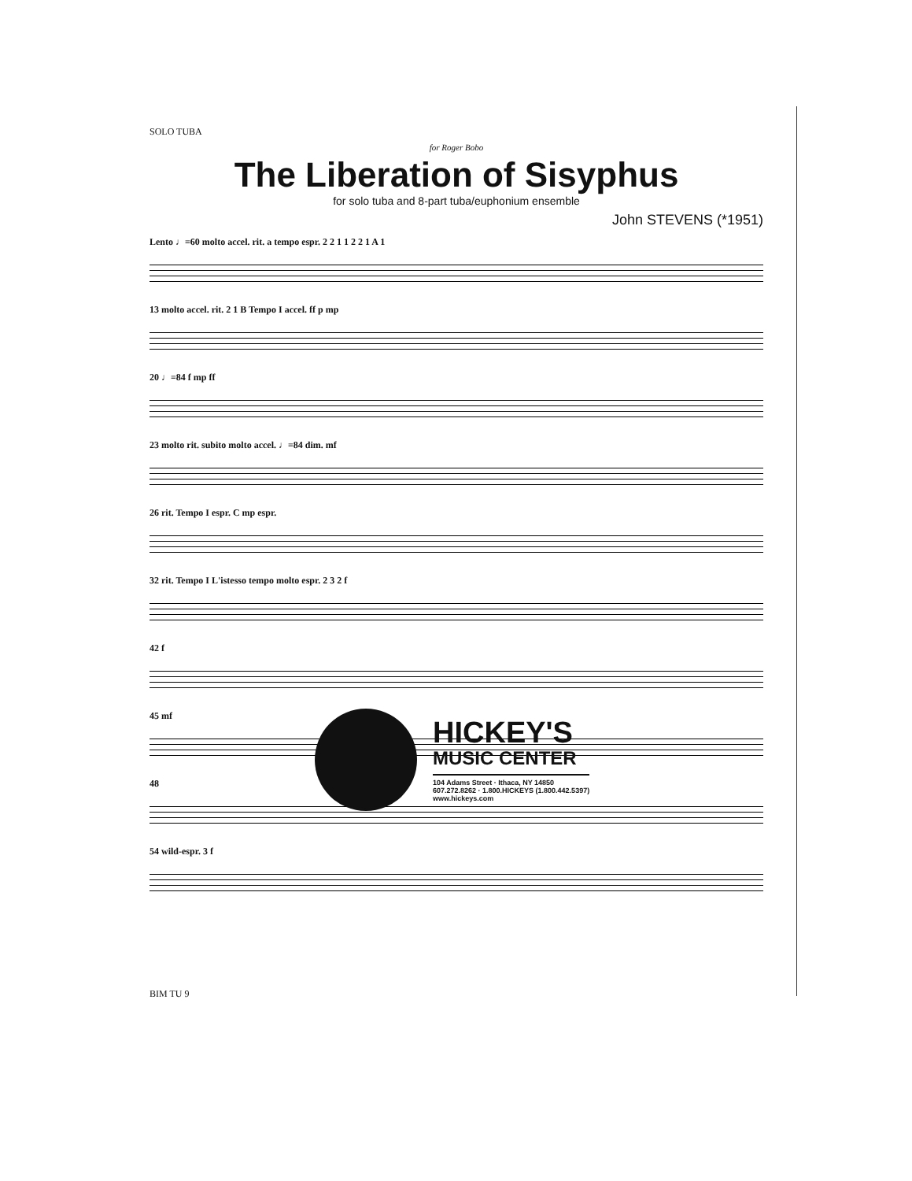SOLO TUBA
for Roger Bobo
The Liberation of Sisyphus
for solo tuba and 8-part tuba/euphonium ensemble
John STEVENS (*1951)
Lento ♩=60 molto accel. rit. a tempo espr. 2 2 1 1 2 2 1 A 1
13 molto accel. rit. 2 1 B Tempo I accel. ff p mp
20 ♩=84 f mp ff
23 molto rit. subito molto accel. ♩=84 dim. mf
26 rit. Tempo I espr. C mp espr.
32 rit. Tempo I L'istesso tempo molto espr. 2 3 2 f
42 f
45 mf
48
54 wild-espr. 3 f
HICKEY'S
MUSIC CENTER
104 Adams Street · Ithaca, NY 14850
607.272.8262 · 1.800.HICKEYS (1.800.442.5397)
www.hickeys.com
BIM TU 9